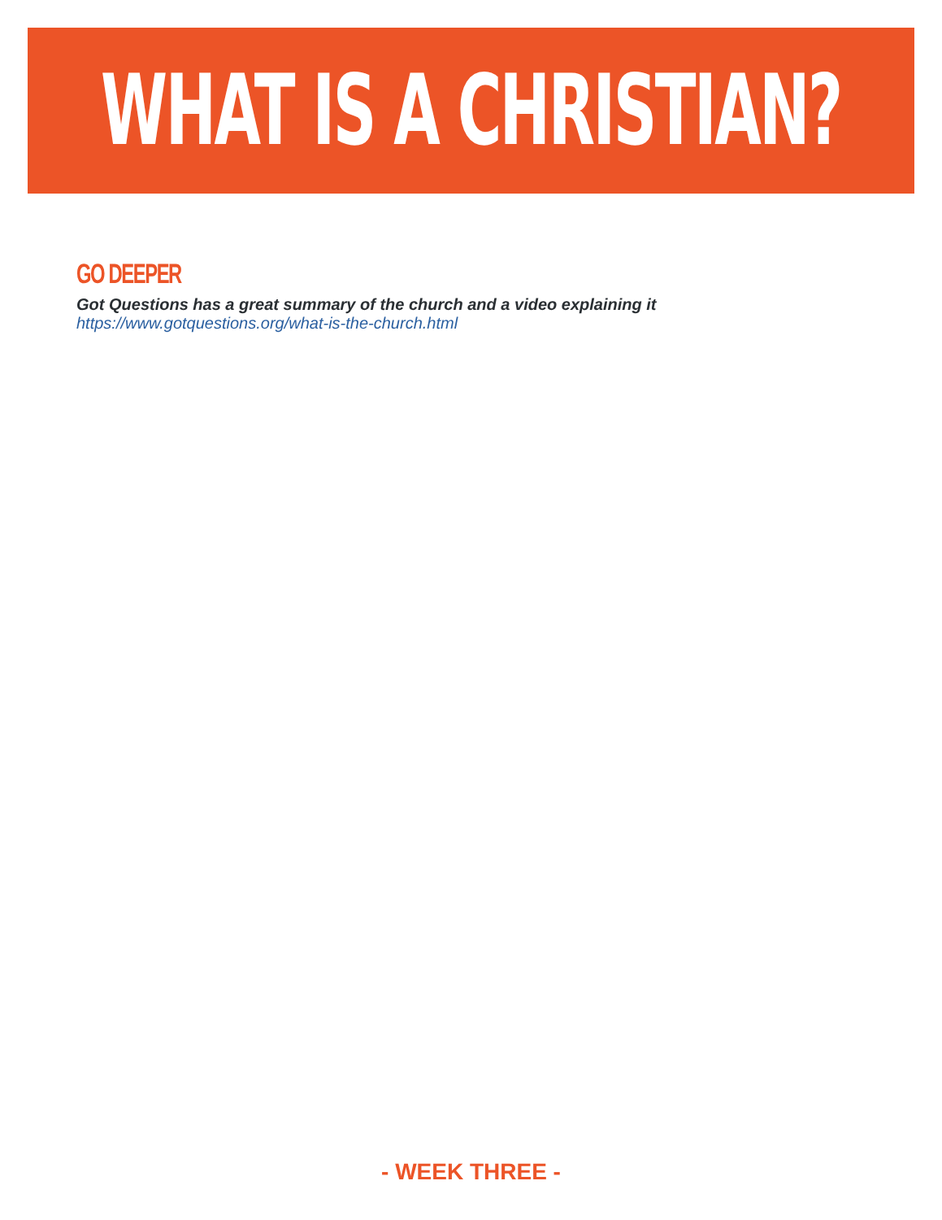WHAT IS A CHRISTIAN?
GO DEEPER
Got Questions has a great summary of the church and a video explaining it
https://www.gotquestions.org/what-is-the-church.html
- WEEK THREE -